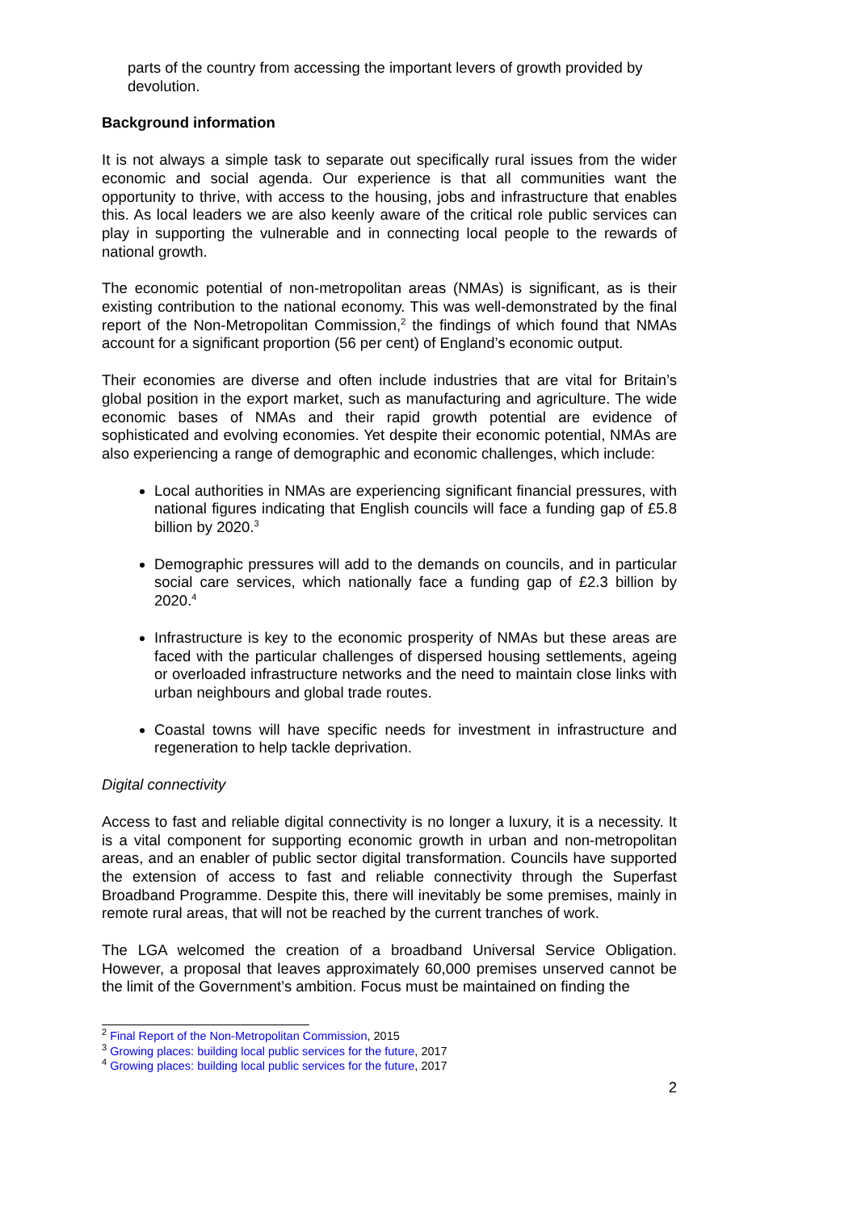parts of the country from accessing the important levers of growth provided by devolution.
Background information
It is not always a simple task to separate out specifically rural issues from the wider economic and social agenda. Our experience is that all communities want the opportunity to thrive, with access to the housing, jobs and infrastructure that enables this. As local leaders we are also keenly aware of the critical role public services can play in supporting the vulnerable and in connecting local people to the rewards of national growth.
The economic potential of non-metropolitan areas (NMAs) is significant, as is their existing contribution to the national economy. This was well-demonstrated by the final report of the Non-Metropolitan Commission,<sup>2</sup> the findings of which found that NMAs account for a significant proportion (56 per cent) of England’s economic output.
Their economies are diverse and often include industries that are vital for Britain’s global position in the export market, such as manufacturing and agriculture. The wide economic bases of NMAs and their rapid growth potential are evidence of sophisticated and evolving economies. Yet despite their economic potential, NMAs are also experiencing a range of demographic and economic challenges, which include:
Local authorities in NMAs are experiencing significant financial pressures, with national figures indicating that English councils will face a funding gap of £5.8 billion by 2020.<sup>3</sup>
Demographic pressures will add to the demands on councils, and in particular social care services, which nationally face a funding gap of £2.3 billion by 2020.<sup>4</sup>
Infrastructure is key to the economic prosperity of NMAs but these areas are faced with the particular challenges of dispersed housing settlements, ageing or overloaded infrastructure networks and the need to maintain close links with urban neighbours and global trade routes.
Coastal towns will have specific needs for investment in infrastructure and regeneration to help tackle deprivation.
Digital connectivity
Access to fast and reliable digital connectivity is no longer a luxury, it is a necessity. It is a vital component for supporting economic growth in urban and non-metropolitan areas, and an enabler of public sector digital transformation. Councils have supported the extension of access to fast and reliable connectivity through the Superfast Broadband Programme. Despite this, there will inevitably be some premises, mainly in remote rural areas, that will not be reached by the current tranches of work.
The LGA welcomed the creation of a broadband Universal Service Obligation. However, a proposal that leaves approximately 60,000 premises unserved cannot be the limit of the Government’s ambition. Focus must be maintained on finding the
<sup>2</sup> Final Report of the Non-Metropolitan Commission, 2015
<sup>3</sup> Growing places: building local public services for the future, 2017
<sup>4</sup> Growing places: building local public services for the future, 2017
2